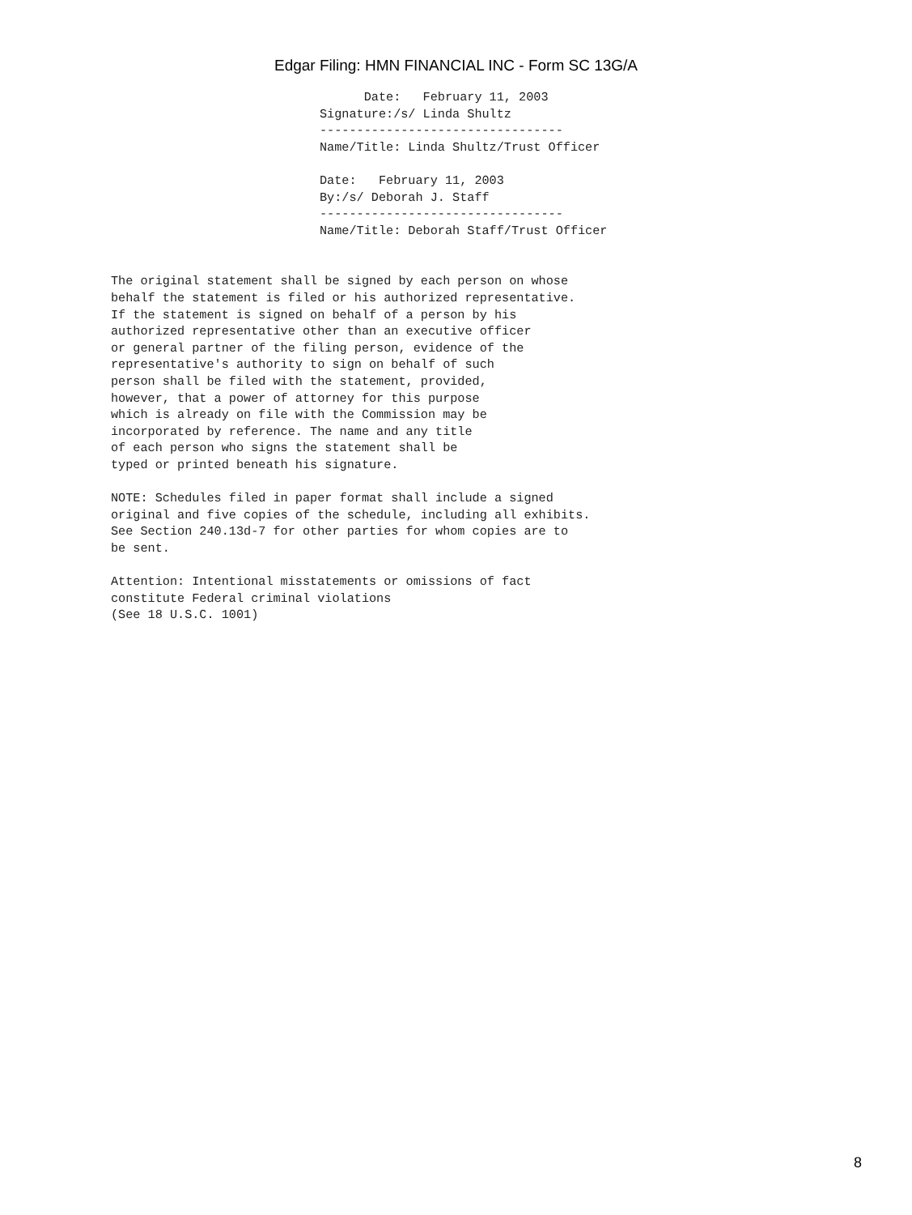Edgar Filing: HMN FINANCIAL INC - Form SC 13G/A
      Date:   February 11, 2003
Signature:/s/ Linda Shultz
---------------------------------
Name/Title: Linda Shultz/Trust Officer

Date:   February 11, 2003
By:/s/ Deborah J. Staff
---------------------------------
Name/Title: Deborah Staff/Trust Officer
The original statement shall be signed by each person on whose
behalf the statement is filed or his authorized representative.
If the statement is signed on behalf of a person by his
authorized representative other than an executive officer
or general partner of the filing person, evidence of the
representative's authority to sign on behalf of such
person shall be filed with the statement, provided,
however, that a power of attorney for this purpose
which is already on file with the Commission may be
incorporated by reference. The name and any title
of each person who signs the statement shall be
typed or printed beneath his signature.

NOTE: Schedules filed in paper format shall include a signed
original and five copies of the schedule, including all exhibits.
See Section 240.13d-7 for other parties for whom copies are to
be sent.

Attention: Intentional misstatements or omissions of fact
constitute Federal criminal violations
(See 18 U.S.C. 1001)
8